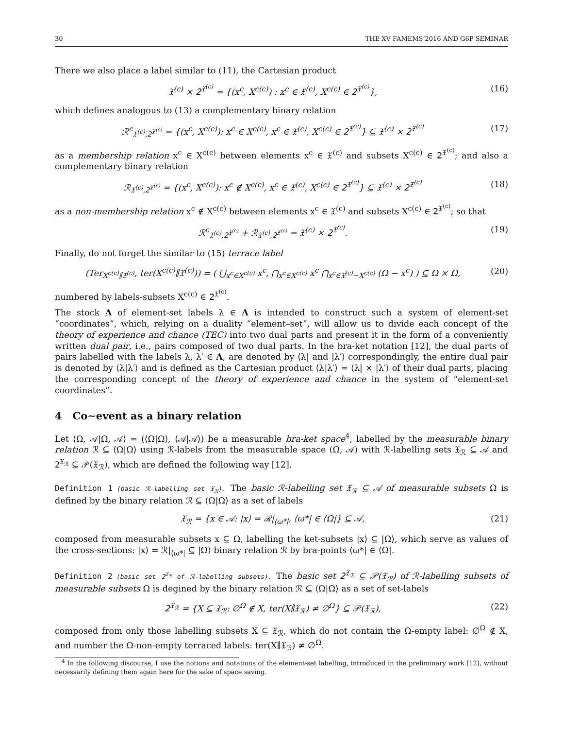30 THE XV FAMEMS’2016 AND G6P SEMINAR
There we also place a label similar to (11), the Cartesian product
𝔛<sup>(c)</sup> × 𝟤<sup>𝔛<sup>(c)</sup></sup> = {(x<sup>c</sup>, X<sup>c(c)</sup>) : x<sup>c</sup> ∈ 𝔛<sup>(c)</sup>, X<sup>c(c)</sup> ∈ 𝟤<sup>𝔛<sup>(c)</sup></sup>}, (16)
which defines analogous to (13) a complementary binary relation
ℛ<sup>c</sup><sub>𝔛<sup>(c)</sup>,𝟤<sup>𝔛<sup>(c)</sup></sup></sub> = {(x<sup>c</sup>, X<sup>c(c)</sup>): x<sup>c</sup> ∈ X<sup>c(c)</sup>, x<sup>c</sup> ∈ 𝔛<sup>(c)</sup>, X<sup>c(c)</sup> ∈ 𝟤<sup>𝔛<sup>(c)</sup></sup>} ⊆ 𝔛<sup>(c)</sup> × 𝟤<sup>𝔛<sup>(c)</sup></sup> (17)
as a membership relation x<sup>c</sup> ∈ X<sup>c(c)</sup> between elements x<sup>c</sup> ∈ 𝔛<sup>(c)</sup> and subsets X<sup>c(c)</sup> ∈ 𝟤<sup>𝔛<sup>(c)</sup></sup>; and also a complementary binary relation
ℛ<sub>𝔛<sup>(c)</sup>,𝟤<sup>𝔛<sup>(c)</sup></sup></sub> = {(x<sup>c</sup>, X<sup>c(c)</sup>): x<sup>c</sup> ∉ X<sup>c(c)</sup>, x<sup>c</sup> ∈ 𝔛<sup>(c)</sup>, X<sup>c(c)</sup> ∈ 𝟤<sup>𝔛<sup>(c)</sup></sup>} ⊆ 𝔛<sup>(c)</sup> × 𝟤<sup>𝔛<sup>(c)</sup></sup> (18)
as a non-membership relation x<sup>c</sup> ∉ X<sup>c(c)</sup> between elements x<sup>c</sup> ∈ 𝔛<sup>(c)</sup> and subsets X<sup>c(c)</sup> ∈ 𝟤<sup>𝔛<sup>(c)</sup></sup>; so that
ℛ<sup>c</sup><sub>𝔛<sup>(c)</sup>,𝟤<sup>𝔛<sup>(c)</sup></sup></sub> + ℛ<sub>𝔛<sup>(c)</sup>,𝟤<sup>𝔛<sup>(c)</sup></sup></sub> = 𝔛<sup>(c)</sup> × 𝟤<sup>𝔛<sup>(c)</sup></sup>. (19)
Finally, do not forget the similar to (15) terrace label
(Ter<sub>X<sup>c(c)</sup>∥𝔛<sup>(c)</sup></sub>, ter(X<sup>c(c)</sup>∥𝔛<sup>(c)</sup>)) = ( ⋃<sub>x<sup>c</sup>∈X<sup>c(c)</sup></sub> x<sup>c</sup>, ⋂<sub>x<sup>c</sup>∈X<sup>c(c)</sup></sub> x<sup>c</sup> ⋂<sub>x<sup>c</sup>∈𝔛<sup>(c)</sup>−X<sup>c(c)</sup></sub> (Ω − x<sup>c</sup>) ) ⊆ Ω × Ω, (20)
numbered by labels-subsets X<sup>c(c)</sup> ∈ 𝟤<sup>𝔛<sup>(c)</sup></sup>.
The stock Λ of element-set labels λ ∈ Λ is intended to construct such a system of element-set “coordinates”, which, relying on a duality “element–set”, will allow us to divide each concept of the theory of experience and chance (TEC) into two dual parts and present it in the form of a conveniently written dual pair, i.e., pairs composed of two dual parts. In the bra-ket notation [12], the dual parts of pairs labelled with the labels λ, λ′ ∈ Λ, are denoted by ⟨λ| and |λ′⟩ correspondingly, the entire dual pair is denoted by ⟨λ|λ′⟩ and is defined as the Cartesian product ⟨λ|λ′⟩ = ⟨λ| × |λ′⟩ of their dual parts, placing the corresponding concept of the theory of experience and chance in the system of “element-set coordinates”.
4 Co∼event as a binary relation
Let ⟨Ω, 𝒜|Ω, 𝒜⟩ = (⟨Ω|Ω⟩, ⟨𝒜|𝒜⟩) be a measurable bra-ket space<sup>4</sup>, labelled by the measurable binary relation ℛ ⊆ ⟨Ω|Ω⟩ using ℛ-labels from the measurable space (Ω, 𝒜) with ℛ-labelling sets 𝔛<sub>ℛ</sub> ⊆ 𝒜 and 𝟤<sup>𝔛<sub>ℛ</sub></sup> ⊆ 𝒫(𝔛<sub>ℛ</sub>), which are defined the following way [12].
Definition 1 (basic ℛ-labelling set 𝔛<sub>ℛ</sub>). The basic ℛ-labelling set 𝔛<sub>ℛ</sub> ⊆ 𝒜 of measurable subsets Ω is defined by the binary relation ℛ ⊆ ⟨Ω|Ω⟩ as a set of labels
𝔛<sub>ℛ</sub> = {x ∈ 𝒜: |x⟩ = ℛ|<sub>⟨ω*|</sub>, ⟨ω*| ∈ ⟨Ω|} ⊆ 𝒜, (21)
composed from measurable subsets x ⊆ Ω, labelling the ket-subsets |x⟩ ⊆ |Ω⟩, which serve as values of the cross-sections: |x⟩ = ℛ|<sub>⟨ω*|</sub> ⊆ |Ω⟩ binary relation ℛ by bra-points ⟨ω*| ∈ ⟨Ω|.
Definition 2 (basic set 𝟤<sup>𝔛<sub>ℛ</sub></sup> of ℛ-labelling subsets). The basic set 𝟤<sup>𝔛<sub>ℛ</sub></sup> ⊆ 𝒫(𝔛<sub>ℛ</sub>) of ℛ-labelling subsets of measurable subsets Ω is degined by the binary relation ℛ ⊆ ⟨Ω|Ω⟩ as a set of set-labels
𝟤<sup>𝔛<sub>ℛ</sub></sup> = {X ⊆ 𝔛<sub>ℛ</sub>: ∅<sup>Ω</sup> ∉ X, ter(X∥𝔛<sub>ℛ</sub>) ≠ ∅<sup>Ω</sup>} ⊆ 𝒫(𝔛<sub>ℛ</sub>), (22)
composed from only those labelling subsets X ⊆ 𝔛<sub>ℛ</sub>, which do not contain the Ω-empty label: ∅<sup>Ω</sup> ∉ X, and number the Ω-non-empty terraced labels: ter(X∥𝔛<sub>ℛ</sub>) ≠ ∅<sup>Ω</sup>.
<sup>4</sup> In the following discourse, I use the notions and notations of the element-set labelling, introduced in the preliminary work [12], without necessarily defining them again here for the sake of space saving.